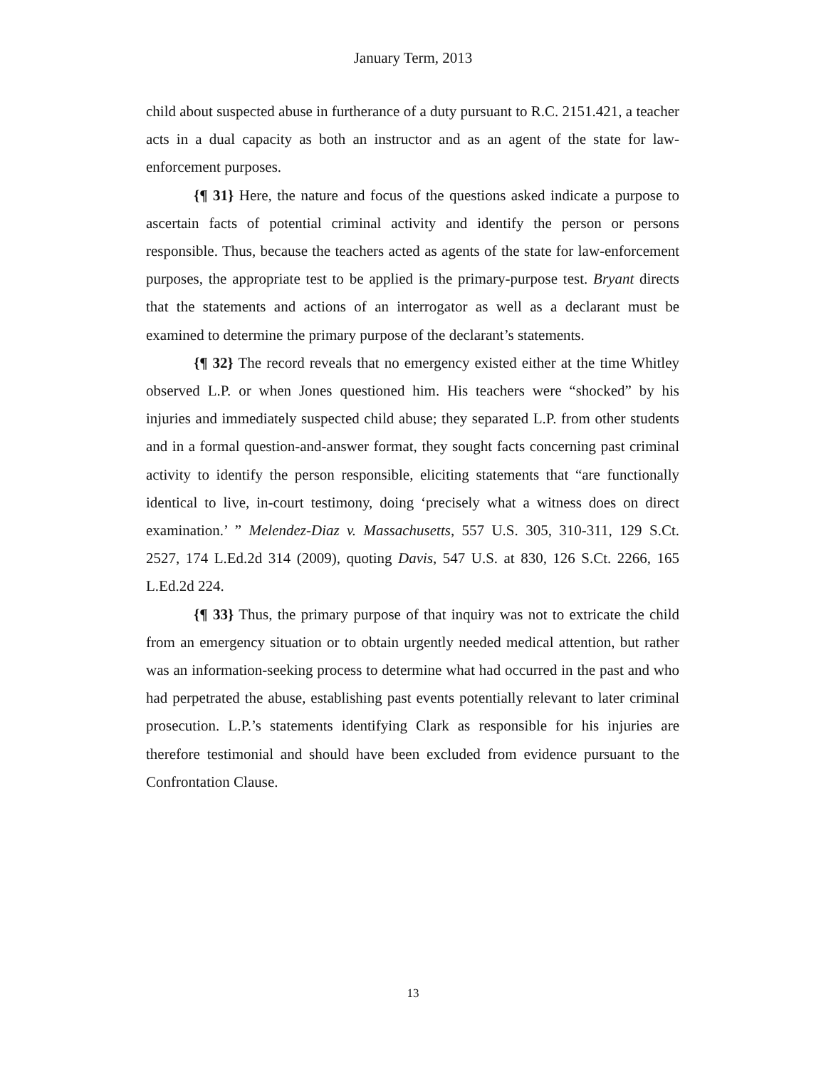January Term, 2013
child about suspected abuse in furtherance of a duty pursuant to R.C. 2151.421, a teacher acts in a dual capacity as both an instructor and as an agent of the state for law-enforcement purposes.
{¶ 31} Here, the nature and focus of the questions asked indicate a purpose to ascertain facts of potential criminal activity and identify the person or persons responsible. Thus, because the teachers acted as agents of the state for law-enforcement purposes, the appropriate test to be applied is the primary-purpose test. Bryant directs that the statements and actions of an interrogator as well as a declarant must be examined to determine the primary purpose of the declarant’s statements.
{¶ 32} The record reveals that no emergency existed either at the time Whitley observed L.P. or when Jones questioned him. His teachers were “shocked” by his injuries and immediately suspected child abuse; they separated L.P. from other students and in a formal question-and-answer format, they sought facts concerning past criminal activity to identify the person responsible, eliciting statements that “are functionally identical to live, in-court testimony, doing ‘precisely what a witness does on direct examination.’ ” Melendez-Diaz v. Massachusetts, 557 U.S. 305, 310-311, 129 S.Ct. 2527, 174 L.Ed.2d 314 (2009), quoting Davis, 547 U.S. at 830, 126 S.Ct. 2266, 165 L.Ed.2d 224.
{¶ 33} Thus, the primary purpose of that inquiry was not to extricate the child from an emergency situation or to obtain urgently needed medical attention, but rather was an information-seeking process to determine what had occurred in the past and who had perpetrated the abuse, establishing past events potentially relevant to later criminal prosecution. L.P.’s statements identifying Clark as responsible for his injuries are therefore testimonial and should have been excluded from evidence pursuant to the Confrontation Clause.
13